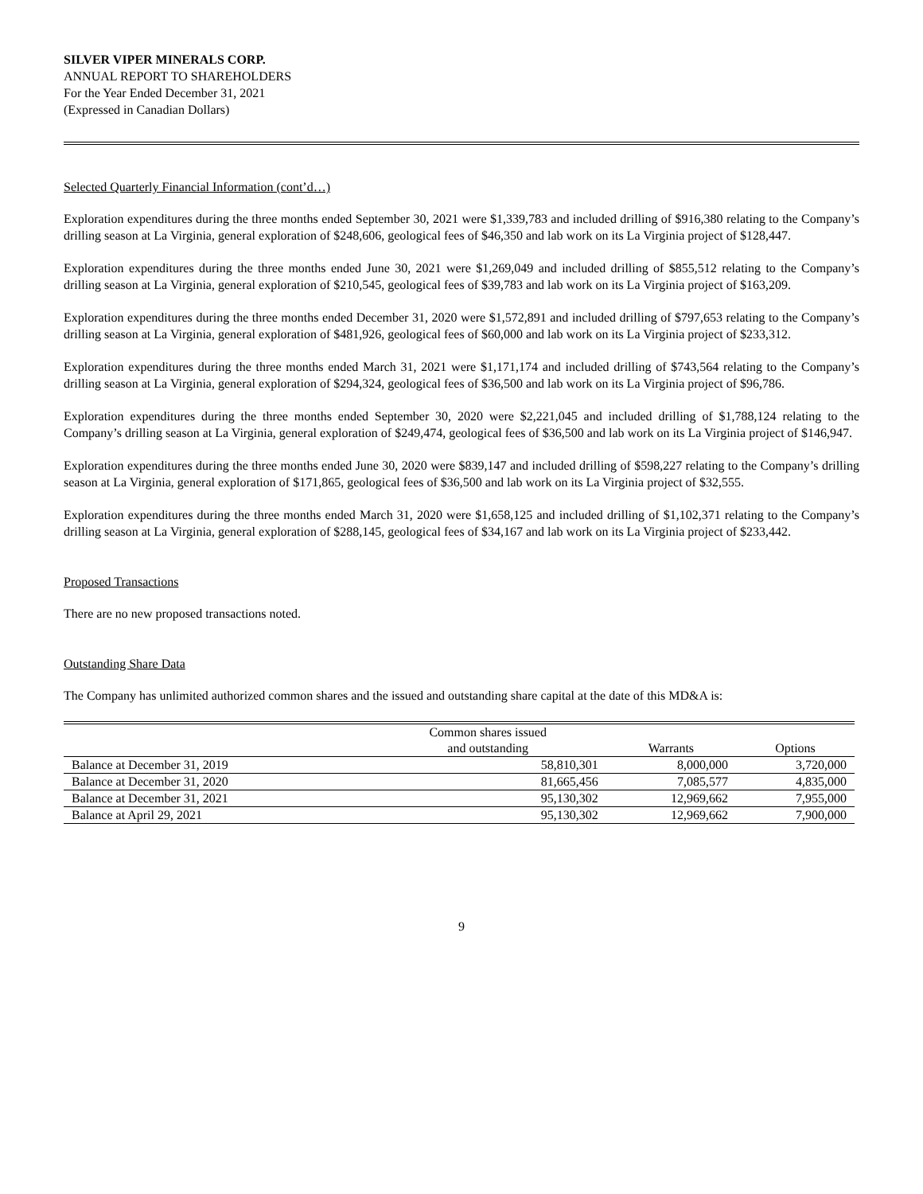SILVER VIPER MINERALS CORP.
ANNUAL REPORT TO SHAREHOLDERS
For the Year Ended December 31, 2021
(Expressed in Canadian Dollars)
Selected Quarterly Financial Information (cont’d…)
Exploration expenditures during the three months ended September 30, 2021 were $1,339,783 and included drilling of $916,380 relating to the Company’s drilling season at La Virginia, general exploration of $248,606, geological fees of $46,350 and lab work on its La Virginia project of $128,447.
Exploration expenditures during the three months ended June 30, 2021 were $1,269,049 and included drilling of $855,512 relating to the Company’s drilling season at La Virginia, general exploration of $210,545, geological fees of $39,783 and lab work on its La Virginia project of $163,209.
Exploration expenditures during the three months ended December 31, 2020 were $1,572,891 and included drilling of $797,653 relating to the Company’s drilling season at La Virginia, general exploration of $481,926, geological fees of $60,000 and lab work on its La Virginia project of $233,312.
Exploration expenditures during the three months ended March 31, 2021 were $1,171,174 and included drilling of $743,564 relating to the Company’s drilling season at La Virginia, general exploration of $294,324, geological fees of $36,500 and lab work on its La Virginia project of $96,786.
Exploration expenditures during the three months ended September 30, 2020 were $2,221,045 and included drilling of $1,788,124 relating to the Company’s drilling season at La Virginia, general exploration of $249,474, geological fees of $36,500 and lab work on its La Virginia project of $146,947.
Exploration expenditures during the three months ended June 30, 2020 were $839,147 and included drilling of $598,227 relating to the Company’s drilling season at La Virginia, general exploration of $171,865, geological fees of $36,500 and lab work on its La Virginia project of $32,555.
Exploration expenditures during the three months ended March 31, 2020 were $1,658,125 and included drilling of $1,102,371 relating to the Company’s drilling season at La Virginia, general exploration of $288,145, geological fees of $34,167 and lab work on its La Virginia project of $233,442.
Proposed Transactions
There are no new proposed transactions noted.
Outstanding Share Data
The Company has unlimited authorized common shares and the issued and outstanding share capital at the date of this MD&A is:
| | Common shares issued and outstanding | Warrants | Options |
| --- | --- | --- | --- |
| Balance at December 31, 2019 | 58,810,301 | 8,000,000 | 3,720,000 |
| Balance at December 31, 2020 | 81,665,456 | 7,085,577 | 4,835,000 |
| Balance at December 31, 2021 | 95,130,302 | 12,969,662 | 7,955,000 |
| Balance at April 29, 2021 | 95,130,302 | 12,969,662 | 7,900,000 |
9